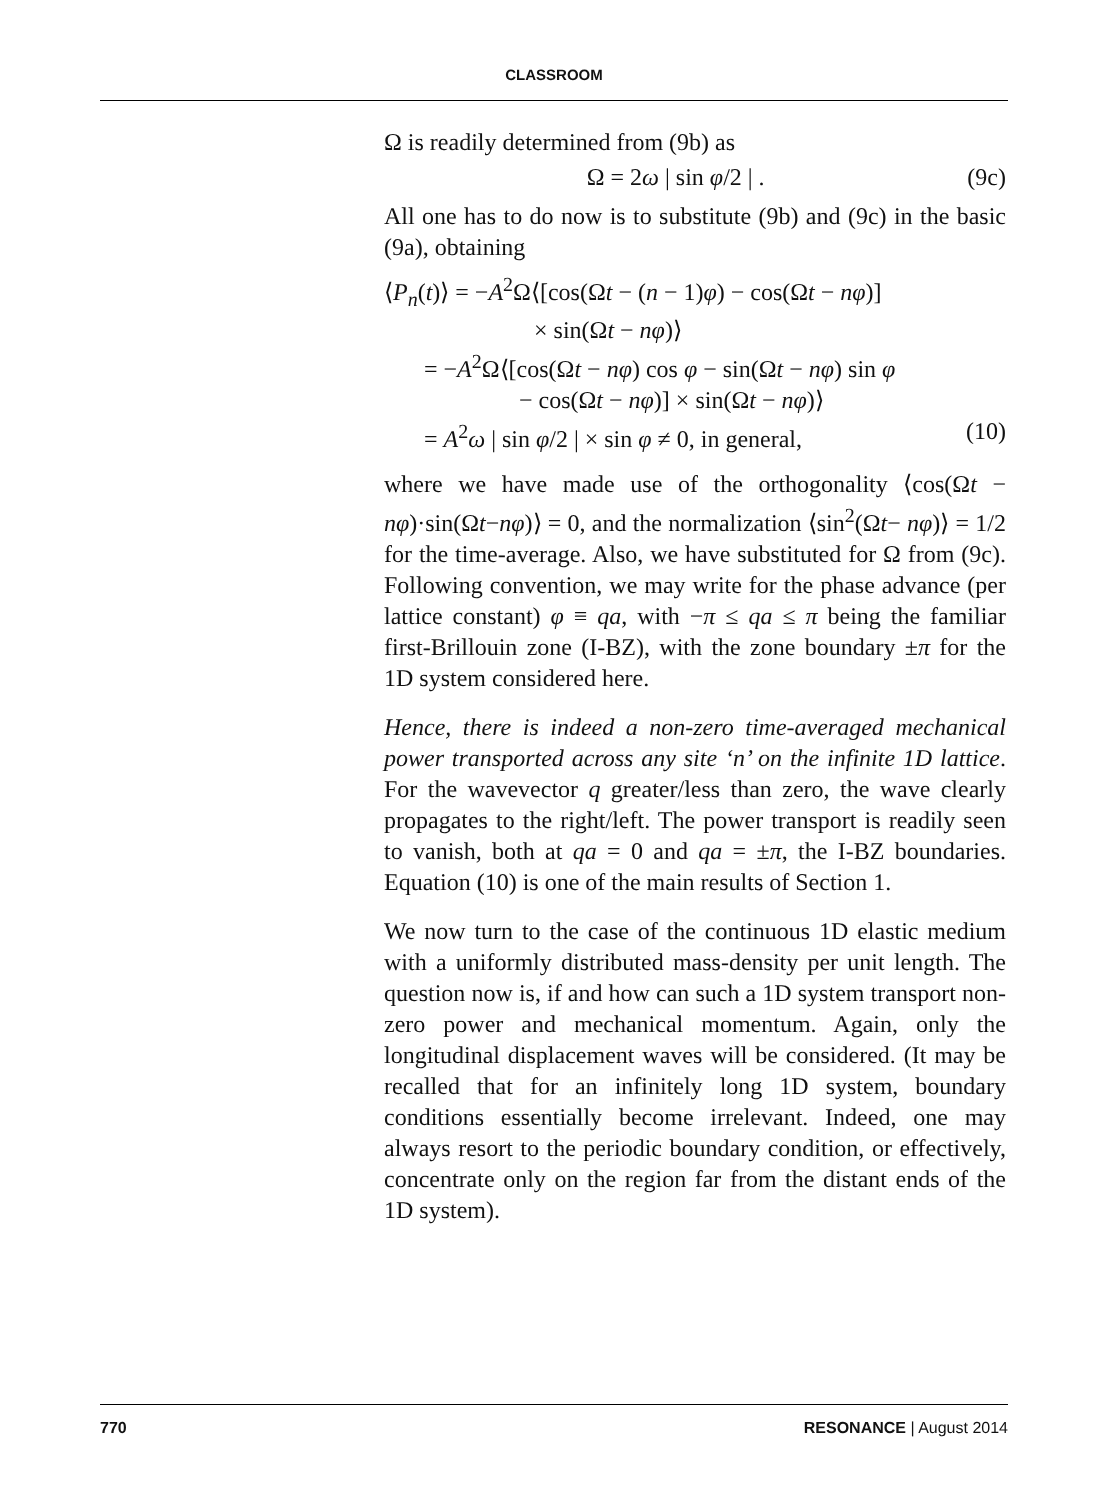CLASSROOM
Ω is readily determined from (9b) as
Ω = 2ω | sin φ/2 | . (9c)
All one has to do now is to substitute (9b) and (9c) in the basic (9a), obtaining
⟨P<sub>n</sub>(t)⟩ = −A<sup>2</sup>Ω⟨[cos(Ωt − (n − 1)φ) − cos(Ωt − nφ)]
× sin(Ωt − nφ)⟩
= −A<sup>2</sup>Ω⟨[cos(Ωt − nφ) cos φ − sin(Ωt − nφ) sin φ
− cos(Ωt − nφ)] × sin(Ωt − nφ)⟩
= A<sup>2</sup>ω | sin φ/2 | × sin φ ≠ 0, in general, (10)
where we have made use of the orthogonality ⟨cos(Ωt − nφ)·sin(Ωt−nφ)⟩ = 0, and the normalization ⟨sin<sup>2</sup>(Ωt− nφ)⟩ = 1/2 for the time-average. Also, we have substituted for Ω from (9c). Following convention, we may write for the phase advance (per lattice constant) φ ≡ qa, with −π ≤ qa ≤ π being the familiar first-Brillouin zone (I-BZ), with the zone boundary ±π for the 1D system considered here.
Hence, there is indeed a non-zero time-averaged mechanical power transported across any site ‘n’ on the infinite 1D lattice. For the wavevector q greater/less than zero, the wave clearly propagates to the right/left. The power transport is readily seen to vanish, both at qa = 0 and qa = ±π, the I-BZ boundaries. Equation (10) is one of the main results of Section 1.
We now turn to the case of the continuous 1D elastic medium with a uniformly distributed mass-density per unit length. The question now is, if and how can such a 1D system transport non-zero power and mechanical momentum. Again, only the longitudinal displacement waves will be considered. (It may be recalled that for an infinitely long 1D system, boundary conditions essentially become irrelevant. Indeed, one may always resort to the periodic boundary condition, or effectively, concentrate only on the region far from the distant ends of the 1D system).
770 RESONANCE | August 2014